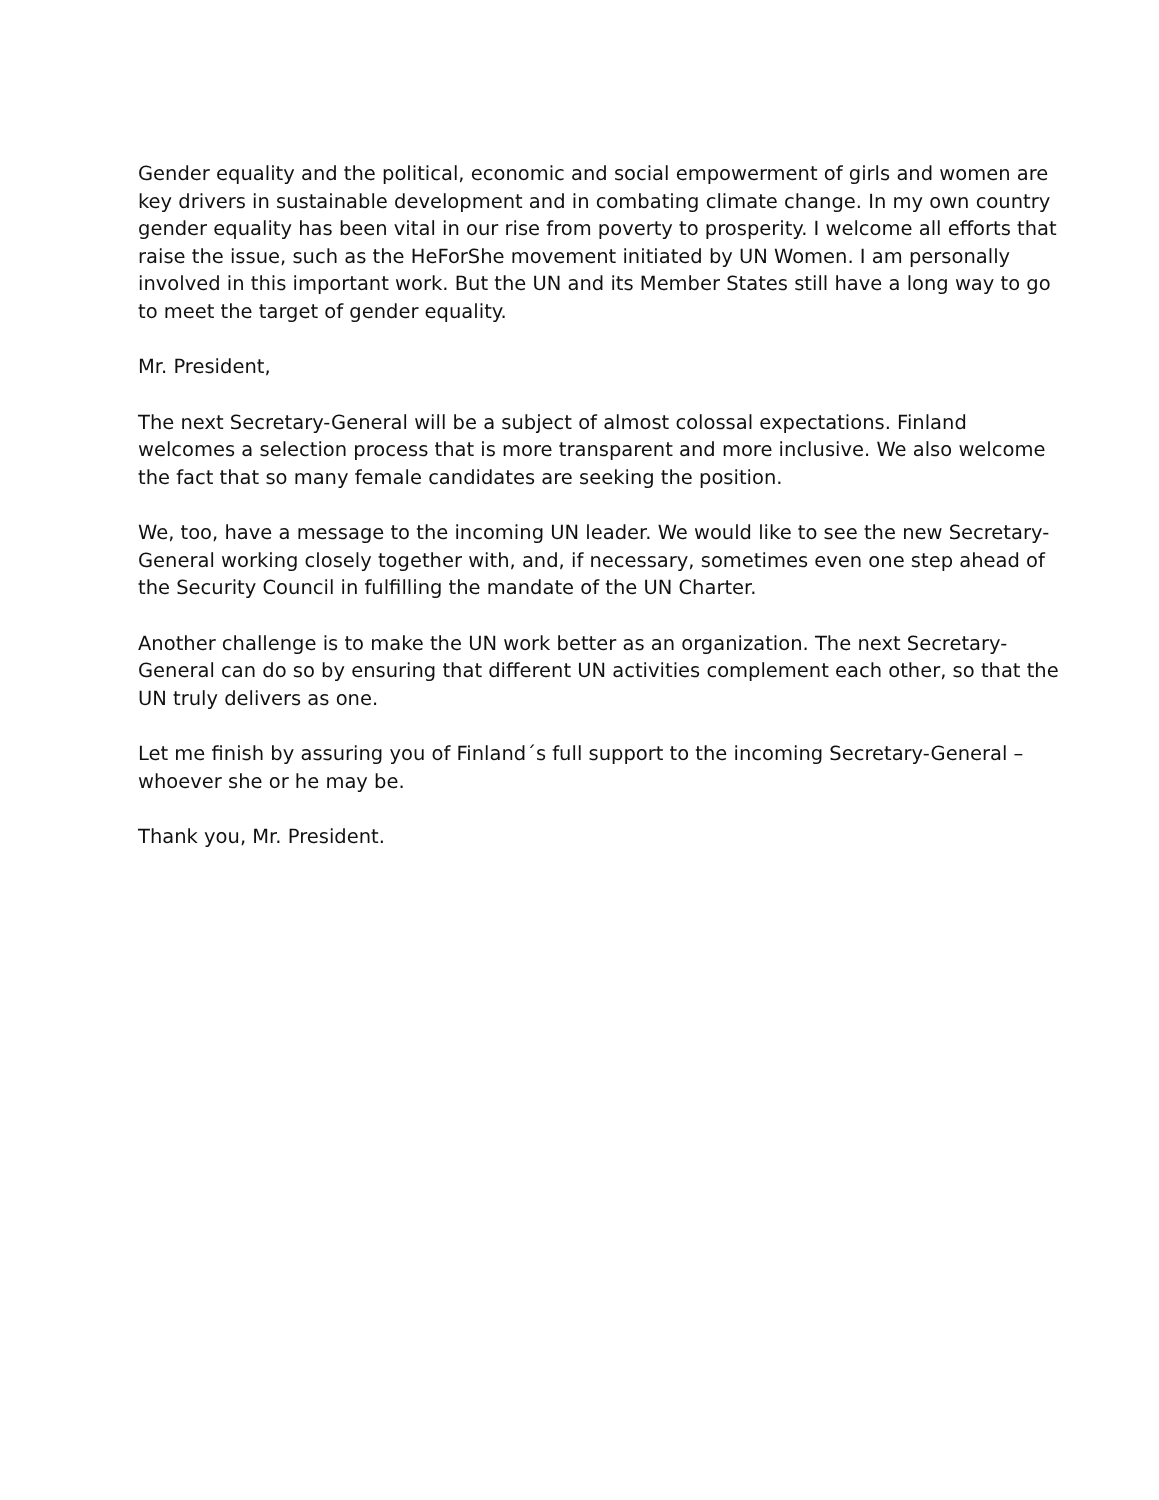Gender equality and the political, economic and social empowerment of girls and women are key drivers in sustainable development and in combating climate change. In my own country gender equality has been vital in our rise from poverty to prosperity. I welcome all efforts that raise the issue, such as the HeForShe movement initiated by UN Women. I am personally involved in this important work. But the UN and its Member States still have a long way to go to meet the target of gender equality.
Mr. President,
The next Secretary-General will be a subject of almost colossal expectations. Finland welcomes a selection process that is more transparent and more inclusive. We also welcome the fact that so many female candidates are seeking the position.
We, too, have a message to the incoming UN leader. We would like to see the new Secretary-General working closely together with, and, if necessary, sometimes even one step ahead of the Security Council in fulfilling the mandate of the UN Charter.
Another challenge is to make the UN work better as an organization. The next Secretary-General can do so by ensuring that different UN activities complement each other, so that the UN truly delivers as one.
Let me finish by assuring you of Finland´s full support to the incoming Secretary-General – whoever she or he may be.
Thank you, Mr. President.